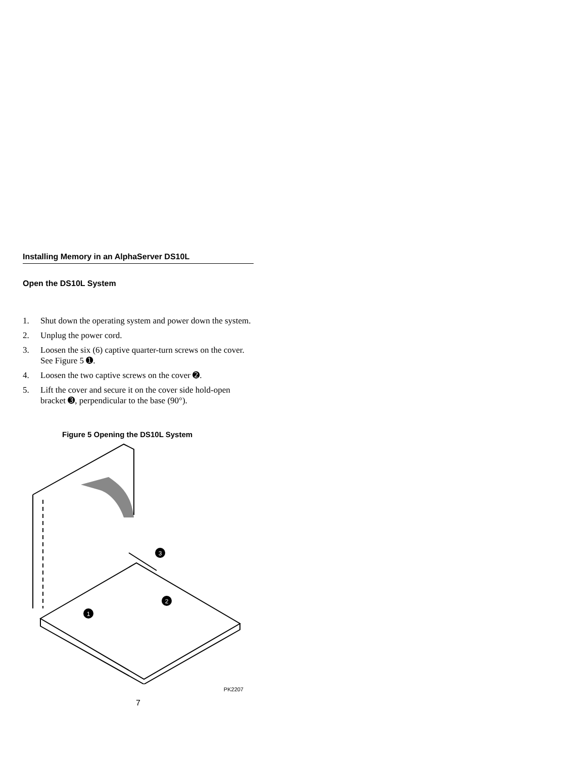Installing Memory in an AlphaServer DS10L
Open the DS10L System
1. Shut down the operating system and power down the system.
2. Unplug the power cord.
3. Loosen the six (6) captive quarter-turn screws on the cover. See Figure 5 ➊.
4. Loosen the two captive screws on the cover ➋.
5. Lift the cover and secure it on the cover side hold-open bracket ➌, perpendicular to the base (90°).
Figure 5 Opening the DS10L System
3
2
1
PK2207
7